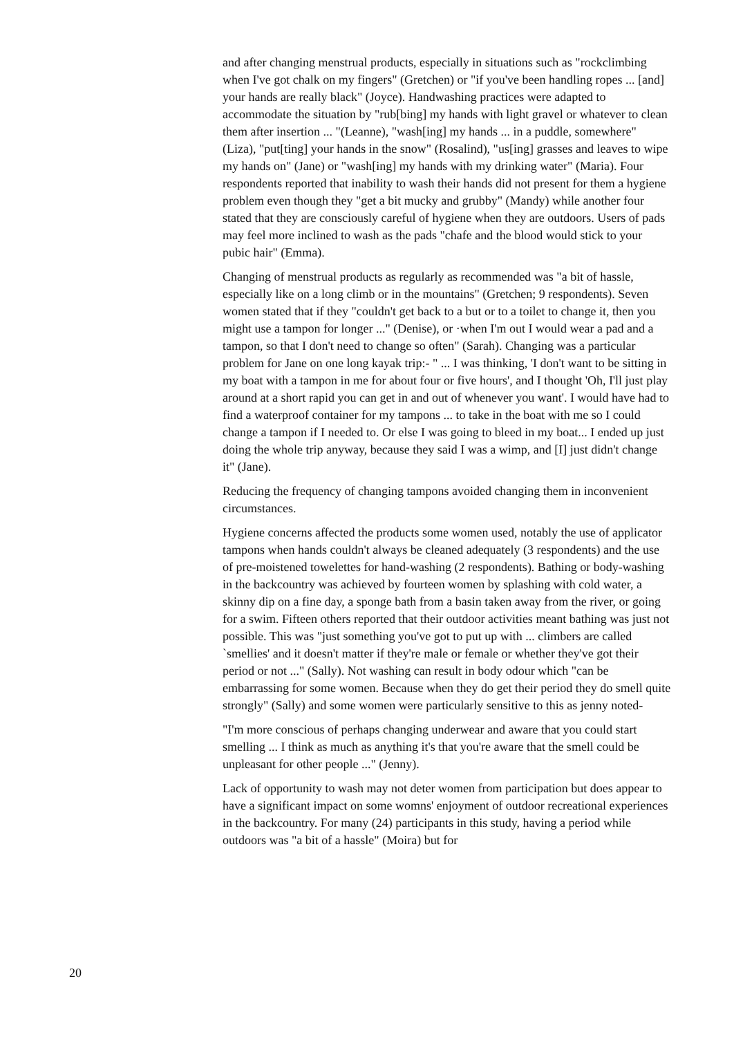and after changing menstrual products, especially in situations such as "rockclimbing when I've got chalk on my fingers" (Gretchen) or "if you've been handling ropes ... [and] your hands are really black" (Joyce). Handwashing practices were adapted to accommodate the situation by "rub[bing] my hands with light gravel or whatever to clean them after insertion ... "(Leanne), "wash[ing] my hands ... in a puddle, somewhere" (Liza), "put[ting] your hands in the snow" (Rosalind), "us[ing] grasses and leaves to wipe my hands on" (Jane) or "wash[ing] my hands with my drinking water" (Maria). Four respondents reported that inability to wash their hands did not present for them a hygiene problem even though they "get a bit mucky and grubby" (Mandy) while another four stated that they are consciously careful of hygiene when they are outdoors. Users of pads may feel more inclined to wash as the pads "chafe and the blood would stick to your pubic hair" (Emma).
Changing of menstrual products as regularly as recommended was "a bit of hassle, especially like on a long climb or in the mountains" (Gretchen; 9 respondents). Seven women stated that if they "couldn't get back to a but or to a toilet to change it, then you might use a tampon for longer ..." (Denise), or ·when I'm out I would wear a pad and a tampon, so that I don't need to change so often" (Sarah). Changing was a particular problem for Jane on one long kayak trip:- " ... I was thinking, 'I don't want to be sitting in my boat with a tampon in me for about four or five hours', and I thought 'Oh, I'll just play around at a short rapid you can get in and out of whenever you want'. I would have had to find a waterproof container for my tampons ... to take in the boat with me so I could change a tampon if I needed to. Or else I was going to bleed in my boat... I ended up just doing the whole trip anyway, because they said I was a wimp, and [I] just didn't change it" (Jane).
Reducing the frequency of changing tampons avoided changing them in inconvenient circumstances.
Hygiene concerns affected the products some women used, notably the use of applicator tampons when hands couldn't always be cleaned adequately (3 respondents) and the use of pre-moistened towelettes for hand-washing (2 respondents). Bathing or body-washing in the backcountry was achieved by fourteen women by splashing with cold water, a skinny dip on a fine day, a sponge bath from a basin taken away from the river, or going for a swim. Fifteen others reported that their outdoor activities meant bathing was just not possible. This was "just something you've got to put up with ... climbers are called `smellies' and it doesn't matter if they're male or female or whether they've got their period or not ..." (Sally). Not washing can result in body odour which "can be embarrassing for some women. Because when they do get their period they do smell quite strongly" (Sally) and some women were particularly sensitive to this as jenny noted-
"I'm more conscious of perhaps changing underwear and aware that you could start smelling ... I think as much as anything it's that you're aware that the smell could be unpleasant for other people ..." (Jenny).
Lack of opportunity to wash may not deter women from participation but does appear to have a significant impact on some womns' enjoyment of outdoor recreational experiences in the backcountry. For many (24) participants in this study, having a period while outdoors was "a bit of a hassle" (Moira) but for
20